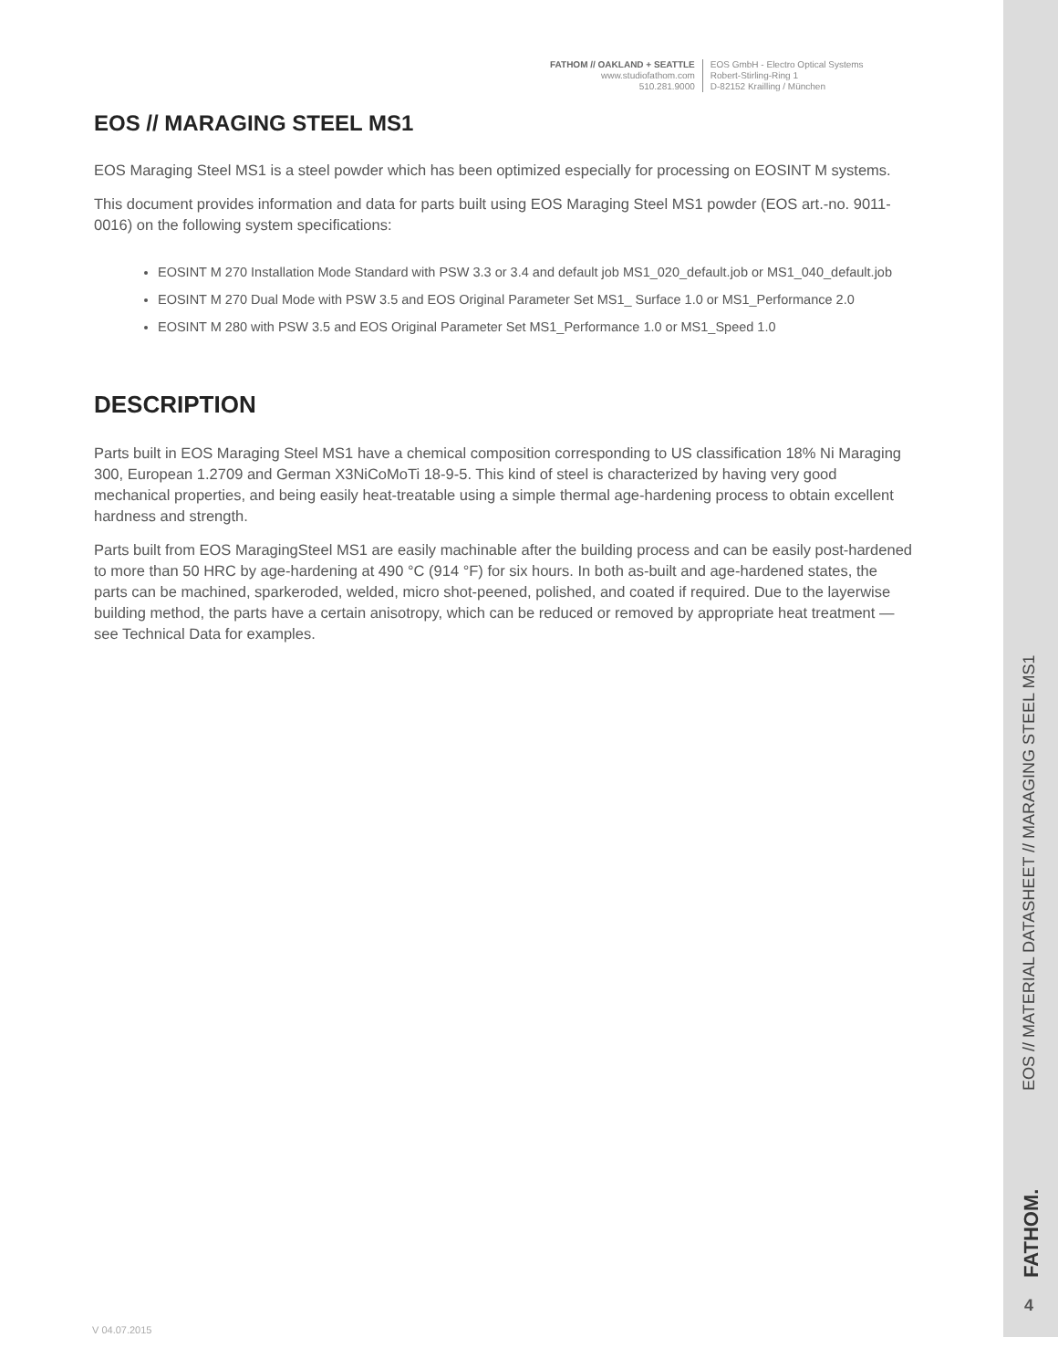FATHOM // OAKLAND + SEATTLE
www.studiofathom.com
510.281.9000
EOS GmbH - Electro Optical Systems
Robert-Stirling-Ring 1
D-82152 Krailling / München
EOS // MARAGING STEEL MS1
EOS Maraging Steel MS1 is a steel powder which has been optimized especially for processing on EOSINT M systems.
This document provides information and data for parts built using EOS Maraging Steel MS1 powder (EOS art.-no. 9011-0016) on the following system specifications:
EOSINT M 270 Installation Mode Standard with PSW 3.3 or 3.4 and default job MS1_020_default.job or MS1_040_default.job
EOSINT M 270 Dual Mode with PSW 3.5 and EOS Original Parameter Set MS1_ Surface 1.0 or MS1_Performance 2.0
EOSINT M 280 with PSW 3.5 and EOS Original Parameter Set MS1_Performance 1.0 or MS1_Speed 1.0
DESCRIPTION
Parts built in EOS Maraging Steel MS1 have a chemical composition corresponding to US classification 18% Ni Maraging 300, European 1.2709 and German X3NiCoMoTi 18-9-5. This kind of steel is characterized by having very good mechanical properties, and being easily heat-treatable using a simple thermal age-hardening process to obtain excellent hardness and strength.
Parts built from EOS MaragingSteel MS1 are easily machinable after the building process and can be easily post-hardened to more than 50 HRC by age-hardening at 490 °C (914 °F) for six hours. In both as-built and age-hardened states, the parts can be machined, sparkeroded, welded, micro shot-peened, polished, and coated if required. Due to the layerwise building method, the parts have a certain anisotropy, which can be reduced or removed by appropriate heat treatment — see Technical Data for examples.
EOS // MATERIAL DATASHEET // MARAGING STEEL MS1
FATHOM.
4
V 04.07.2015